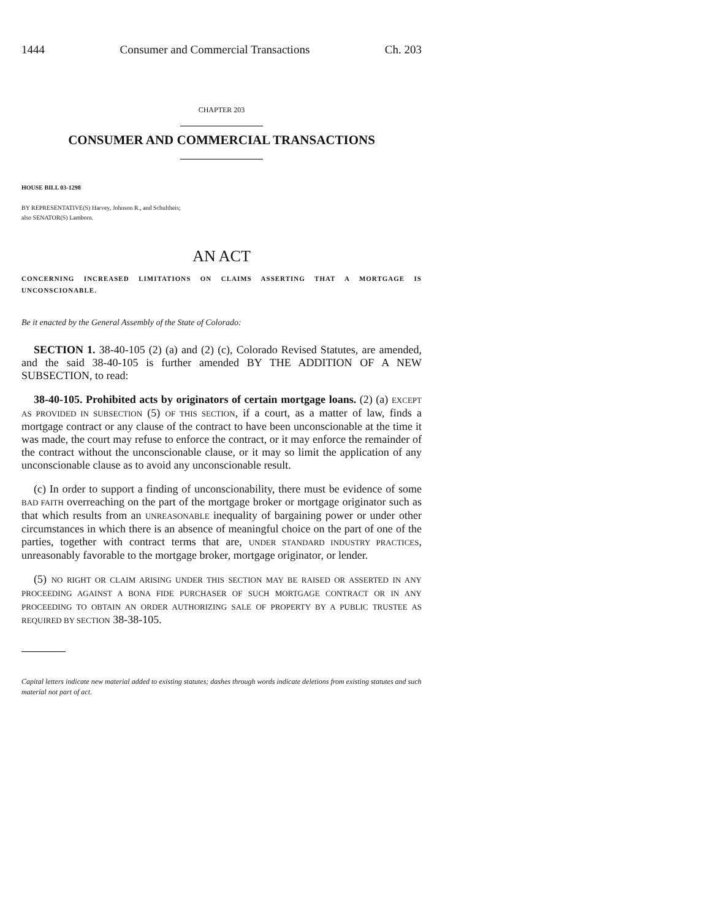1444 Consumer and Commercial Transactions Ch. 203
CHAPTER 203
CONSUMER AND COMMERCIAL TRANSACTIONS
HOUSE BILL 03-1298
BY REPRESENTATIVE(S) Harvey, Johnson R., and Schultheis;
also SENATOR(S) Lamborn.
AN ACT
CONCERNING INCREASED LIMITATIONS ON CLAIMS ASSERTING THAT A MORTGAGE IS UNCONSCIONABLE.
Be it enacted by the General Assembly of the State of Colorado:
SECTION 1. 38-40-105 (2) (a) and (2) (c), Colorado Revised Statutes, are amended, and the said 38-40-105 is further amended BY THE ADDITION OF A NEW SUBSECTION, to read:
38-40-105. Prohibited acts by originators of certain mortgage loans. (2) (a) EXCEPT AS PROVIDED IN SUBSECTION (5) OF THIS SECTION, if a court, as a matter of law, finds a mortgage contract or any clause of the contract to have been unconscionable at the time it was made, the court may refuse to enforce the contract, or it may enforce the remainder of the contract without the unconscionable clause, or it may so limit the application of any unconscionable clause as to avoid any unconscionable result.
(c) In order to support a finding of unconscionability, there must be evidence of some BAD FAITH overreaching on the part of the mortgage broker or mortgage originator such as that which results from an UNREASONABLE inequality of bargaining power or under other circumstances in which there is an absence of meaningful choice on the part of one of the parties, together with contract terms that are, UNDER STANDARD INDUSTRY PRACTICES, unreasonably favorable to the mortgage broker, mortgage originator, or lender.
(5) NO RIGHT OR CLAIM ARISING UNDER THIS SECTION MAY BE RAISED OR ASSERTED IN ANY PROCEEDING AGAINST A BONA FIDE PURCHASER OF SUCH MORTGAGE CONTRACT OR IN ANY PROCEEDING TO OBTAIN AN ORDER AUTHORIZING SALE OF PROPERTY BY A PUBLIC TRUSTEE AS REQUIRED BY SECTION 38-38-105.
Capital letters indicate new material added to existing statutes; dashes through words indicate deletions from existing statutes and such material not part of act.